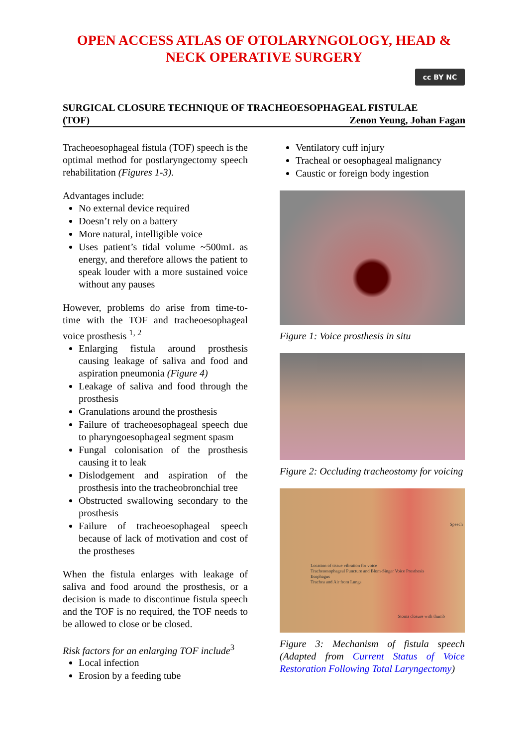OPEN ACCESS ATLAS OF OTOLARYNGOLOGY, HEAD &
NECK OPERATIVE SURGERY
cc BY NC
SURGICAL CLOSURE TECHNIQUE OF TRACHEOESOPHAGEAL FISTULAE
(TOF) Zenon Yeung, Johan Fagan
Tracheoesophageal fistula (TOF) speech is the optimal method for postlaryngectomy speech rehabilitation (Figures 1-3).
Advantages include:
No external device required
Doesn’t rely on a battery
More natural, intelligible voice
Uses patient’s tidal volume ~500mL as energy, and therefore allows the patient to speak louder with a more sustained voice without any pauses
However, problems do arise from time-to-time with the TOF and tracheoesophageal voice prosthesis <sup>1, 2</sup>
Enlarging fistula around prosthesis causing leakage of saliva and food and aspiration pneumonia (Figure 4)
Leakage of saliva and food through the prosthesis
Granulations around the prosthesis
Failure of tracheoesophageal speech due to pharyngoesophageal segment spasm
Fungal colonisation of the prosthesis causing it to leak
Dislodgement and aspiration of the prosthesis into the tracheobronchial tree
Obstructed swallowing secondary to the prosthesis
Failure of tracheoesophageal speech because of lack of motivation and cost of the prostheses
When the fistula enlarges with leakage of saliva and food around the prosthesis, or a decision is made to discontinue fistula speech and the TOF is no required, the TOF needs to be allowed to close or be closed.
Risk factors for an enlarging TOF include<sup>3</sup>
Local infection
Erosion by a feeding tube
Ventilatory cuff injury
Tracheal or oesophageal malignancy
Caustic or foreign body ingestion
Figure 1: Voice prosthesis in situ
Figure 2: Occluding tracheostomy for voicing
Location of tissue vibration for voice
Tracheoesophageal Puncture and Blom-Singer Voice Prosthesis
Esophagus
Trachea and Air from Lungs
Speech
Stoma closure with thumb
Figure 3: Mechanism of fistula speech (Adapted from Current Status of Voice Restoration Following Total Laryngectomy)